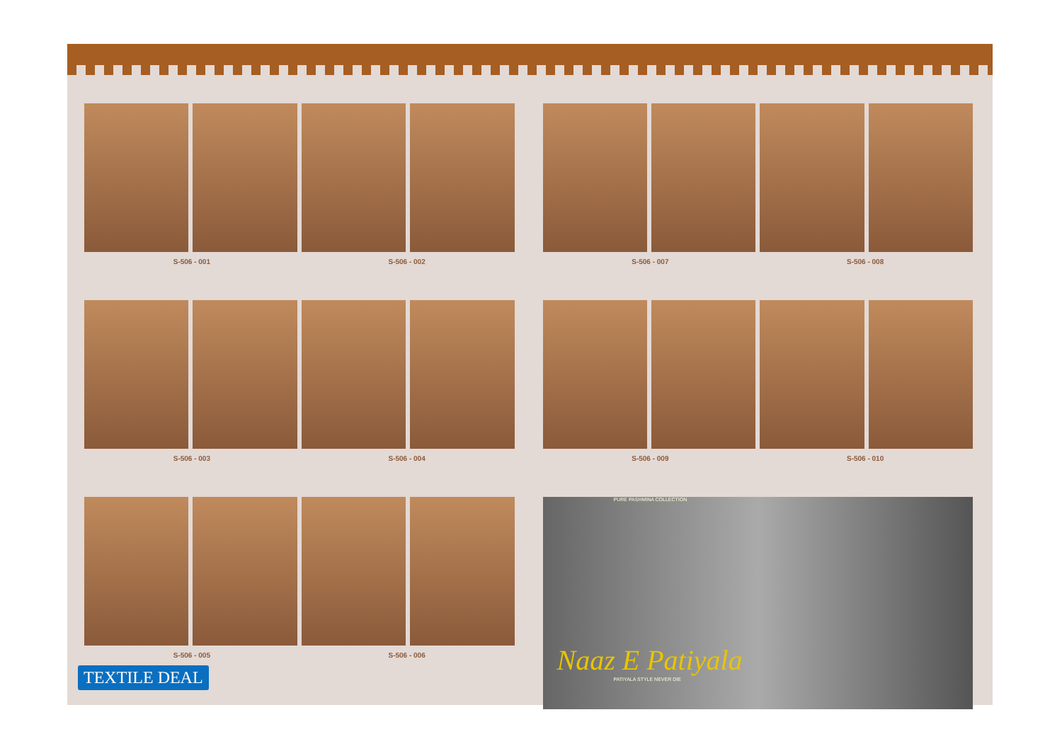S-506 - 001 S-506 - 002
S-506 - 007 S-506 - 008
S-506 - 003 S-506 - 004
S-506 - 009 S-506 - 010
S-506 - 005 S-506 - 006
PURE PASHMINA COLLECTION
Naaz E Patiyala
PATIYALA STYLE NEVER DIE
TEXTILE DEAL